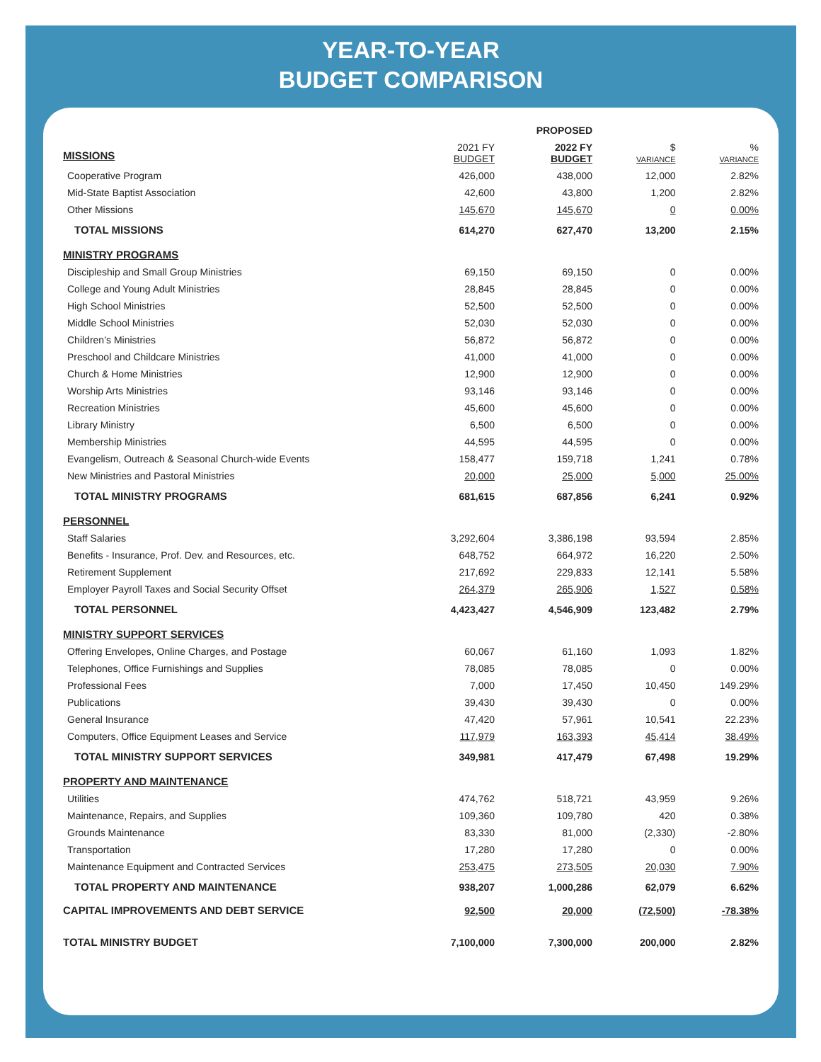YEAR-TO-YEAR
BUDGET COMPARISON
| | | PROPOSED | | |
| --- | --- | --- | --- | --- |
| MISSIONS | 2021 FY BUDGET | 2022 FY BUDGET | $ VARIANCE | % VARIANCE |
| Cooperative Program | 426,000 | 438,000 | 12,000 | 2.82% |
| Mid-State Baptist Association | 42,600 | 43,800 | 1,200 | 2.82% |
| Other Missions | 145,670 | 145,670 | 0 | 0.00% |
| TOTAL MISSIONS | 614,270 | 627,470 | 13,200 | 2.15% |
| MINISTRY PROGRAMS | | | | |
| Discipleship and Small Group Ministries | 69,150 | 69,150 | 0 | 0.00% |
| College and Young Adult Ministries | 28,845 | 28,845 | 0 | 0.00% |
| High School Ministries | 52,500 | 52,500 | 0 | 0.00% |
| Middle School Ministries | 52,030 | 52,030 | 0 | 0.00% |
| Children’s Ministries | 56,872 | 56,872 | 0 | 0.00% |
| Preschool and Childcare Ministries | 41,000 | 41,000 | 0 | 0.00% |
| Church & Home Ministries | 12,900 | 12,900 | 0 | 0.00% |
| Worship Arts Ministries | 93,146 | 93,146 | 0 | 0.00% |
| Recreation Ministries | 45,600 | 45,600 | 0 | 0.00% |
| Library Ministry | 6,500 | 6,500 | 0 | 0.00% |
| Membership Ministries | 44,595 | 44,595 | 0 | 0.00% |
| Evangelism, Outreach & Seasonal Church-wide Events | 158,477 | 159,718 | 1,241 | 0.78% |
| New Ministries and Pastoral Ministries | 20,000 | 25,000 | 5,000 | 25.00% |
| TOTAL MINISTRY PROGRAMS | 681,615 | 687,856 | 6,241 | 0.92% |
| PERSONNEL | | | | |
| Staff Salaries | 3,292,604 | 3,386,198 | 93,594 | 2.85% |
| Benefits - Insurance, Prof. Dev. and Resources, etc. | 648,752 | 664,972 | 16,220 | 2.50% |
| Retirement Supplement | 217,692 | 229,833 | 12,141 | 5.58% |
| Employer Payroll Taxes and Social Security Offset | 264,379 | 265,906 | 1,527 | 0.58% |
| TOTAL PERSONNEL | 4,423,427 | 4,546,909 | 123,482 | 2.79% |
| MINISTRY SUPPORT SERVICES | | | | |
| Offering Envelopes, Online Charges, and Postage | 60,067 | 61,160 | 1,093 | 1.82% |
| Telephones, Office Furnishings and Supplies | 78,085 | 78,085 | 0 | 0.00% |
| Professional Fees | 7,000 | 17,450 | 10,450 | 149.29% |
| Publications | 39,430 | 39,430 | 0 | 0.00% |
| General Insurance | 47,420 | 57,961 | 10,541 | 22.23% |
| Computers, Office Equipment Leases and Service | 117,979 | 163,393 | 45,414 | 38.49% |
| TOTAL MINISTRY SUPPORT SERVICES | 349,981 | 417,479 | 67,498 | 19.29% |
| PROPERTY AND MAINTENANCE | | | | |
| Utilities | 474,762 | 518,721 | 43,959 | 9.26% |
| Maintenance, Repairs, and Supplies | 109,360 | 109,780 | 420 | 0.38% |
| Grounds Maintenance | 83,330 | 81,000 | (2,330) | -2.80% |
| Transportation | 17,280 | 17,280 | 0 | 0.00% |
| Maintenance Equipment and Contracted Services | 253,475 | 273,505 | 20,030 | 7.90% |
| TOTAL PROPERTY AND MAINTENANCE | 938,207 | 1,000,286 | 62,079 | 6.62% |
| CAPITAL IMPROVEMENTS AND DEBT SERVICE | 92,500 | 20,000 | (72,500) | -78.38% |
| TOTAL MINISTRY BUDGET | 7,100,000 | 7,300,000 | 200,000 | 2.82% |